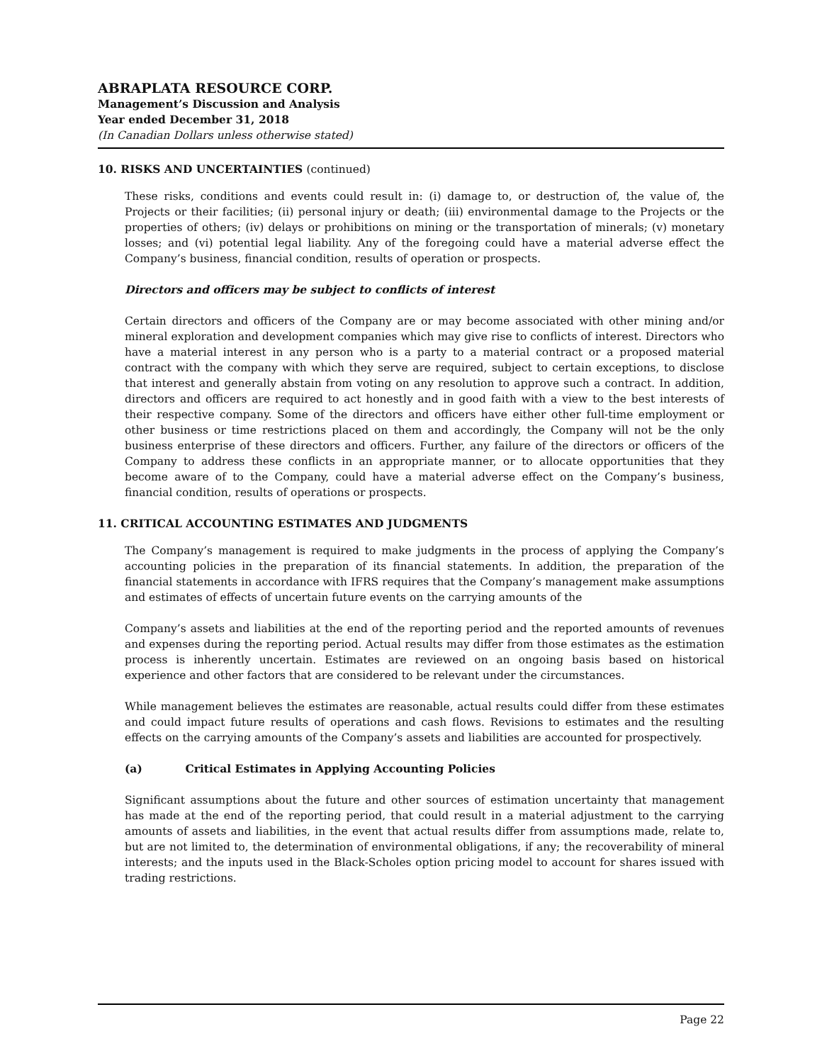ABRAPLATA RESOURCE CORP.
Management’s Discussion and Analysis
Year ended December 31, 2018
(In Canadian Dollars unless otherwise stated)
10. RISKS AND UNCERTAINTIES (continued)
These risks, conditions and events could result in: (i) damage to, or destruction of, the value of, the Projects or their facilities; (ii) personal injury or death; (iii) environmental damage to the Projects or the properties of others; (iv) delays or prohibitions on mining or the transportation of minerals; (v) monetary losses; and (vi) potential legal liability. Any of the foregoing could have a material adverse effect the Company’s business, financial condition, results of operation or prospects.
Directors and officers may be subject to conflicts of interest
Certain directors and officers of the Company are or may become associated with other mining and/or mineral exploration and development companies which may give rise to conflicts of interest. Directors who have a material interest in any person who is a party to a material contract or a proposed material contract with the company with which they serve are required, subject to certain exceptions, to disclose that interest and generally abstain from voting on any resolution to approve such a contract. In addition, directors and officers are required to act honestly and in good faith with a view to the best interests of their respective company. Some of the directors and officers have either other full-time employment or other business or time restrictions placed on them and accordingly, the Company will not be the only business enterprise of these directors and officers. Further, any failure of the directors or officers of the Company to address these conflicts in an appropriate manner, or to allocate opportunities that they become aware of to the Company, could have a material adverse effect on the Company’s business, financial condition, results of operations or prospects.
11. CRITICAL ACCOUNTING ESTIMATES AND JUDGMENTS
The Company’s management is required to make judgments in the process of applying the Company’s accounting policies in the preparation of its financial statements. In addition, the preparation of the financial statements in accordance with IFRS requires that the Company’s management make assumptions and estimates of effects of uncertain future events on the carrying amounts of the
Company’s assets and liabilities at the end of the reporting period and the reported amounts of revenues and expenses during the reporting period. Actual results may differ from those estimates as the estimation process is inherently uncertain. Estimates are reviewed on an ongoing basis based on historical experience and other factors that are considered to be relevant under the circumstances.
While management believes the estimates are reasonable, actual results could differ from these estimates and could impact future results of operations and cash flows. Revisions to estimates and the resulting effects on the carrying amounts of the Company’s assets and liabilities are accounted for prospectively.
(a) Critical Estimates in Applying Accounting Policies
Significant assumptions about the future and other sources of estimation uncertainty that management has made at the end of the reporting period, that could result in a material adjustment to the carrying amounts of assets and liabilities, in the event that actual results differ from assumptions made, relate to, but are not limited to, the determination of environmental obligations, if any; the recoverability of mineral interests; and the inputs used in the Black-Scholes option pricing model to account for shares issued with trading restrictions.
Page 22